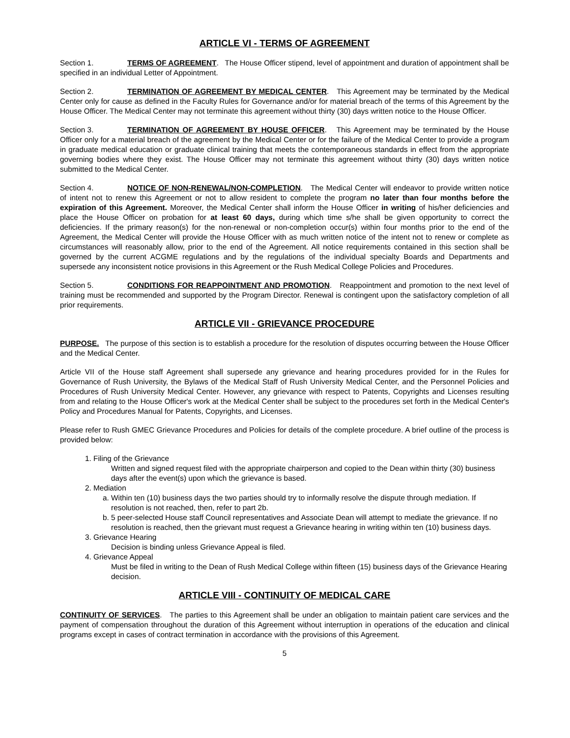ARTICLE VI - TERMS OF AGREEMENT
Section 1. TERMS OF AGREEMENT. The House Officer stipend, level of appointment and duration of appointment shall be specified in an individual Letter of Appointment.
Section 2. TERMINATION OF AGREEMENT BY MEDICAL CENTER. This Agreement may be terminated by the Medical Center only for cause as defined in the Faculty Rules for Governance and/or for material breach of the terms of this Agreement by the House Officer. The Medical Center may not terminate this agreement without thirty (30) days written notice to the House Officer.
Section 3. TERMINATION OF AGREEMENT BY HOUSE OFFICER. This Agreement may be terminated by the House Officer only for a material breach of the agreement by the Medical Center or for the failure of the Medical Center to provide a program in graduate medical education or graduate clinical training that meets the contemporaneous standards in effect from the appropriate governing bodies where they exist. The House Officer may not terminate this agreement without thirty (30) days written notice submitted to the Medical Center.
Section 4. NOTICE OF NON-RENEWAL/NON-COMPLETION. The Medical Center will endeavor to provide written notice of intent not to renew this Agreement or not to allow resident to complete the program no later than four months before the expiration of this Agreement. Moreover, the Medical Center shall inform the House Officer in writing of his/her deficiencies and place the House Officer on probation for at least 60 days, during which time s/he shall be given opportunity to correct the deficiencies. If the primary reason(s) for the non-renewal or non-completion occur(s) within four months prior to the end of the Agreement, the Medical Center will provide the House Officer with as much written notice of the intent not to renew or complete as circumstances will reasonably allow, prior to the end of the Agreement. All notice requirements contained in this section shall be governed by the current ACGME regulations and by the regulations of the individual specialty Boards and Departments and supersede any inconsistent notice provisions in this Agreement or the Rush Medical College Policies and Procedures.
Section 5. CONDITIONS FOR REAPPOINTMENT AND PROMOTION. Reappointment and promotion to the next level of training must be recommended and supported by the Program Director. Renewal is contingent upon the satisfactory completion of all prior requirements.
ARTICLE VII - GRIEVANCE PROCEDURE
PURPOSE. The purpose of this section is to establish a procedure for the resolution of disputes occurring between the House Officer and the Medical Center.
Article VII of the House staff Agreement shall supersede any grievance and hearing procedures provided for in the Rules for Governance of Rush University, the Bylaws of the Medical Staff of Rush University Medical Center, and the Personnel Policies and Procedures of Rush University Medical Center. However, any grievance with respect to Patents, Copyrights and Licenses resulting from and relating to the House Officer's work at the Medical Center shall be subject to the procedures set forth in the Medical Center's Policy and Procedures Manual for Patents, Copyrights, and Licenses.
Please refer to Rush GMEC Grievance Procedures and Policies for details of the complete procedure. A brief outline of the process is provided below:
1. Filing of the Grievance
Written and signed request filed with the appropriate chairperson and copied to the Dean within thirty (30) business days after the event(s) upon which the grievance is based.
2. Mediation
a. Within ten (10) business days the two parties should try to informally resolve the dispute through mediation. If resolution is not reached, then, refer to part 2b.
b. 5 peer-selected House staff Council representatives and Associate Dean will attempt to mediate the grievance. If no resolution is reached, then the grievant must request a Grievance hearing in writing within ten (10) business days.
3. Grievance Hearing
Decision is binding unless Grievance Appeal is filed.
4. Grievance Appeal
Must be filed in writing to the Dean of Rush Medical College within fifteen (15) business days of the Grievance Hearing decision.
ARTICLE VIII - CONTINUITY OF MEDICAL CARE
CONTINUITY OF SERVICES. The parties to this Agreement shall be under an obligation to maintain patient care services and the payment of compensation throughout the duration of this Agreement without interruption in operations of the education and clinical programs except in cases of contract termination in accordance with the provisions of this Agreement.
5